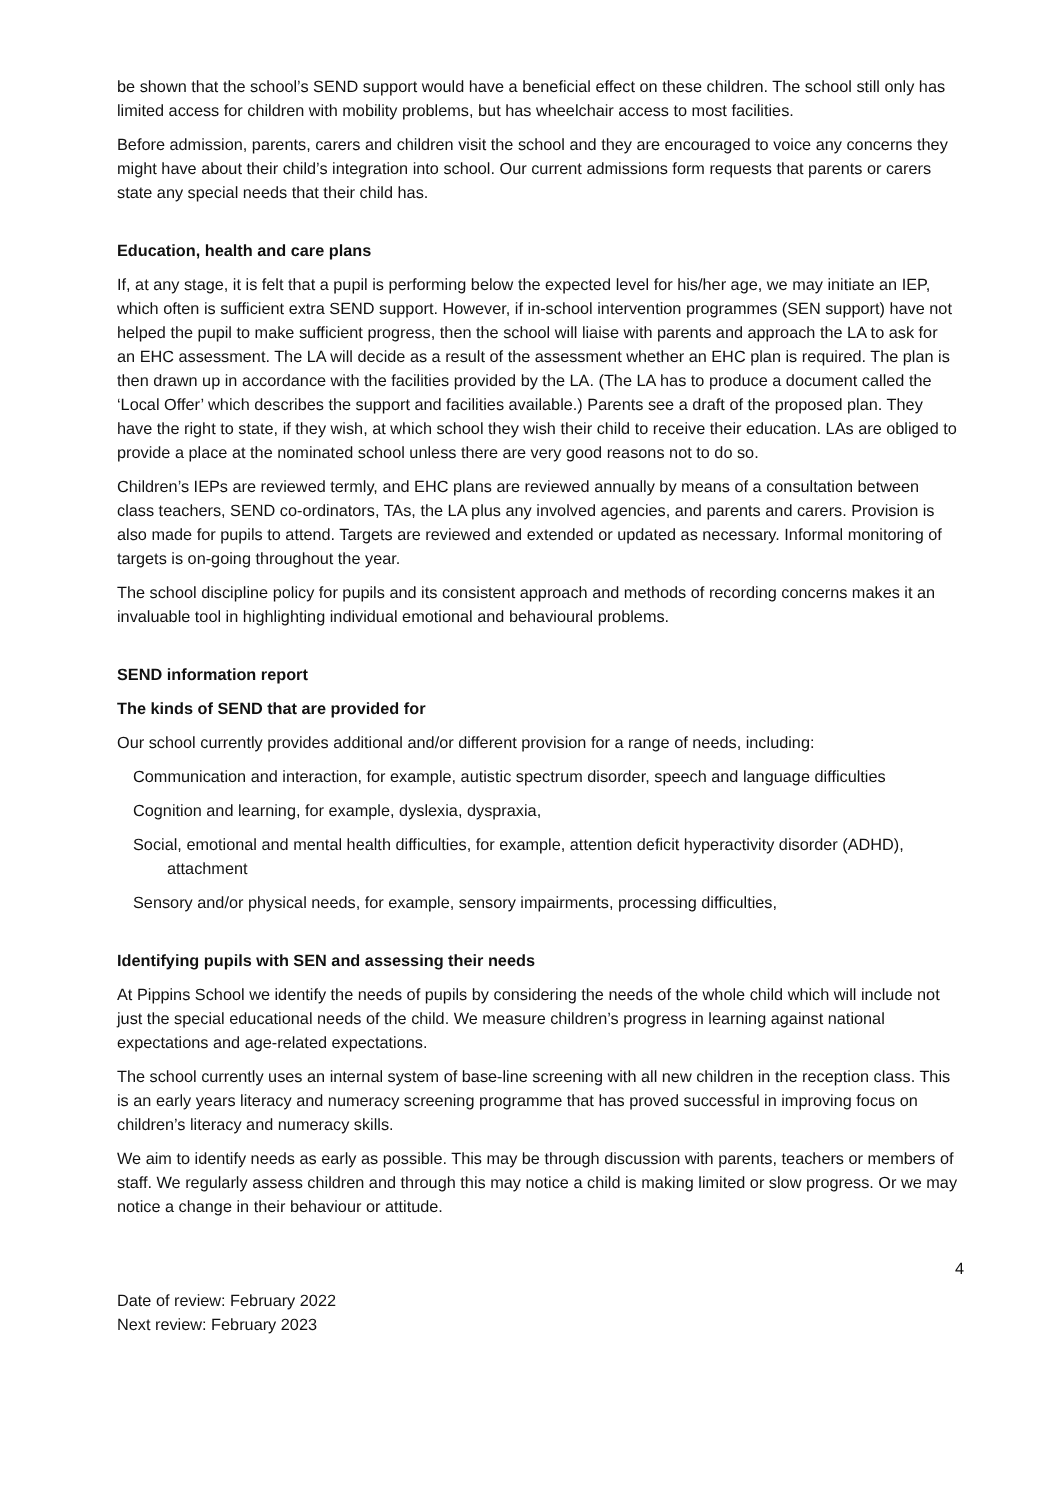be shown that the school’s SEND support would have a beneficial effect on these children. The school still only has limited access for children with mobility problems, but has wheelchair access to most facilities.
Before admission, parents, carers and children visit the school and they are encouraged to voice any concerns they might have about their child’s integration into school. Our current admissions form requests that parents or carers state any special needs that their child has.
Education, health and care plans
If, at any stage, it is felt that a pupil is performing below the expected level for his/her age, we may initiate an IEP, which often is sufficient extra SEND support. However, if in-school intervention programmes (SEN support) have not helped the pupil to make sufficient progress, then the school will liaise with parents and approach the LA to ask for an EHC assessment. The LA will decide as a result of the assessment whether an EHC plan is required. The plan is then drawn up in accordance with the facilities provided by the LA. (The LA has to produce a document called the ‘Local Offer’ which describes the support and facilities available.) Parents see a draft of the proposed plan. They have the right to state, if they wish, at which school they wish their child to receive their education. LAs are obliged to provide a place at the nominated school unless there are very good reasons not to do so.
Children’s IEPs are reviewed termly, and EHC plans are reviewed annually by means of a consultation between class teachers, SEND co-ordinators, TAs, the LA plus any involved agencies, and parents and carers. Provision is also made for pupils to attend. Targets are reviewed and extended or updated as necessary. Informal monitoring of targets is on-going throughout the year.
The school discipline policy for pupils and its consistent approach and methods of recording concerns makes it an invaluable tool in highlighting individual emotional and behavioural problems.
SEND information report
The kinds of SEND that are provided for
Our school currently provides additional and/or different provision for a range of needs, including:
Communication and interaction, for example, autistic spectrum disorder, speech and language difficulties
Cognition and learning, for example, dyslexia, dyspraxia,
Social, emotional and mental health difficulties, for example, attention deficit hyperactivity disorder (ADHD), attachment
Sensory and/or physical needs, for example, sensory impairments, processing difficulties,
Identifying pupils with SEN and assessing their needs
At Pippins School we identify the needs of pupils by considering the needs of the whole child which will include not just the special educational needs of the child. We measure children’s progress in learning against national expectations and age-related expectations.
The school currently uses an internal system of base-line screening with all new children in the reception class. This is an early years literacy and numeracy screening programme that has proved successful in improving focus on children’s literacy and numeracy skills.
We aim to identify needs as early as possible. This may be through discussion with parents, teachers or members of staff. We regularly assess children and through this may notice a child is making limited or slow progress. Or we may notice a change in their behaviour or attitude.
4
Date of review: February 2022
Next review: February 2023